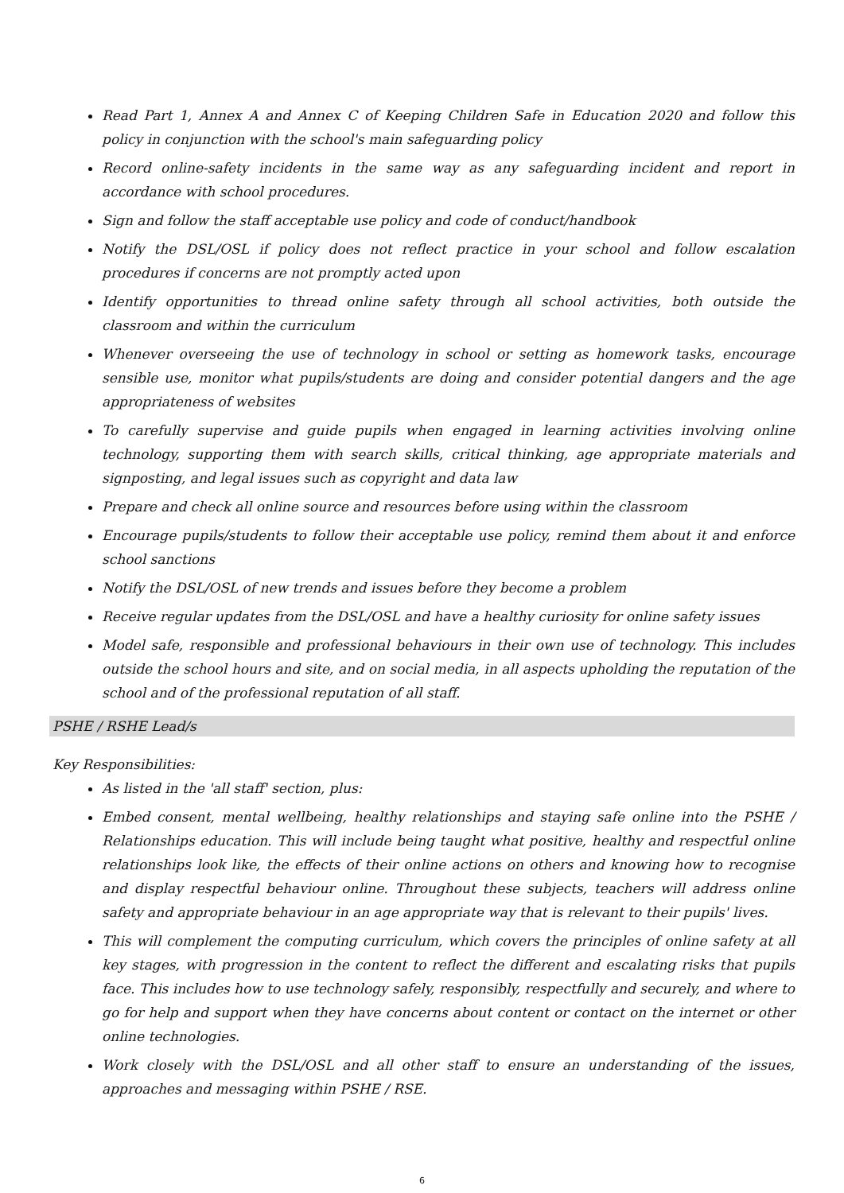Read Part 1, Annex A and Annex C of Keeping Children Safe in Education 2020 and follow this policy in conjunction with the school's main safeguarding policy
Record online-safety incidents in the same way as any safeguarding incident and report in accordance with school procedures.
Sign and follow the staff acceptable use policy and code of conduct/handbook
Notify the DSL/OSL if policy does not reflect practice in your school and follow escalation procedures if concerns are not promptly acted upon
Identify opportunities to thread online safety through all school activities, both outside the classroom and within the curriculum
Whenever overseeing the use of technology in school or setting as homework tasks, encourage sensible use, monitor what pupils/students are doing and consider potential dangers and the age appropriateness of websites
To carefully supervise and guide pupils when engaged in learning activities involving online technology, supporting them with search skills, critical thinking, age appropriate materials and signposting, and legal issues such as copyright and data law
Prepare and check all online source and resources before using within the classroom
Encourage pupils/students to follow their acceptable use policy, remind them about it and enforce school sanctions
Notify the DSL/OSL of new trends and issues before they become a problem
Receive regular updates from the DSL/OSL and have a healthy curiosity for online safety issues
Model safe, responsible and professional behaviours in their own use of technology. This includes outside the school hours and site, and on social media, in all aspects upholding the reputation of the school and of the professional reputation of all staff.
PSHE / RSHE Lead/s
Key Responsibilities:
As listed in the 'all staff' section, plus:
Embed consent, mental wellbeing, healthy relationships and staying safe online into the PSHE / Relationships education. This will include being taught what positive, healthy and respectful online relationships look like, the effects of their online actions on others and knowing how to recognise and display respectful behaviour online. Throughout these subjects, teachers will address online safety and appropriate behaviour in an age appropriate way that is relevant to their pupils' lives.
This will complement the computing curriculum, which covers the principles of online safety at all key stages, with progression in the content to reflect the different and escalating risks that pupils face. This includes how to use technology safely, responsibly, respectfully and securely, and where to go for help and support when they have concerns about content or contact on the internet or other online technologies.
Work closely with the DSL/OSL and all other staff to ensure an understanding of the issues, approaches and messaging within PSHE / RSE.
6